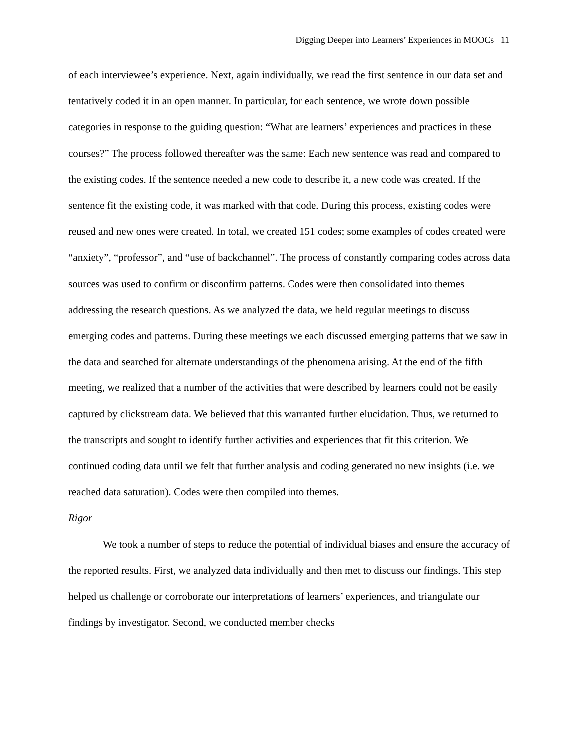Digging Deeper into Learners’ Experiences in MOOCs 11
of each interviewee’s experience. Next, again individually, we read the first sentence in our data set and tentatively coded it in an open manner. In particular, for each sentence, we wrote down possible categories in response to the guiding question: “What are learners’ experiences and practices in these courses?” The process followed thereafter was the same: Each new sentence was read and compared to the existing codes. If the sentence needed a new code to describe it, a new code was created. If the sentence fit the existing code, it was marked with that code. During this process, existing codes were reused and new ones were created. In total, we created 151 codes; some examples of codes created were “anxiety”, “professor”, and “use of backchannel”. The process of constantly comparing codes across data sources was used to confirm or disconfirm patterns. Codes were then consolidated into themes addressing the research questions. As we analyzed the data, we held regular meetings to discuss emerging codes and patterns. During these meetings we each discussed emerging patterns that we saw in the data and searched for alternate understandings of the phenomena arising. At the end of the fifth meeting, we realized that a number of the activities that were described by learners could not be easily captured by clickstream data. We believed that this warranted further elucidation. Thus, we returned to the transcripts and sought to identify further activities and experiences that fit this criterion. We continued coding data until we felt that further analysis and coding generated no new insights (i.e. we reached data saturation). Codes were then compiled into themes.
Rigor
We took a number of steps to reduce the potential of individual biases and ensure the accuracy of the reported results. First, we analyzed data individually and then met to discuss our findings. This step helped us challenge or corroborate our interpretations of learners’ experiences, and triangulate our findings by investigator. Second, we conducted member checks